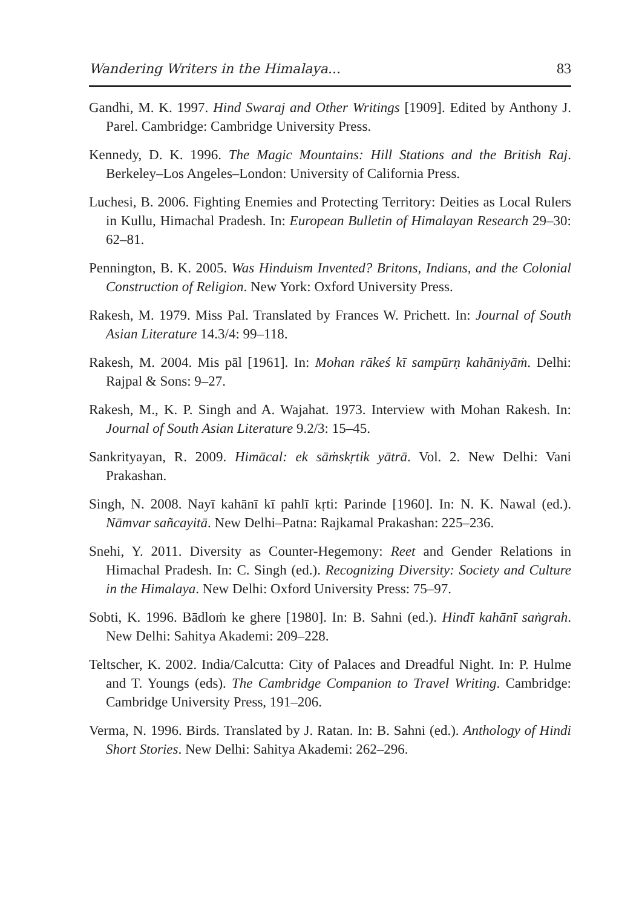Wandering Writers in the Himalaya... 83
Gandhi, M. K. 1997. Hind Swaraj and Other Writings [1909]. Edited by Anthony J. Parel. Cambridge: Cambridge University Press.
Kennedy, D. K. 1996. The Magic Mountains: Hill Stations and the British Raj. Berkeley–Los Angeles–London: University of California Press.
Luchesi, B. 2006. Fighting Enemies and Protecting Territory: Deities as Local Rulers in Kullu, Himachal Pradesh. In: European Bulletin of Himalayan Research 29–30: 62–81.
Pennington, B. K. 2005. Was Hinduism Invented? Britons, Indians, and the Colonial Construction of Religion. New York: Oxford University Press.
Rakesh, M. 1979. Miss Pal. Translated by Frances W. Prichett. In: Journal of South Asian Literature 14.3/4: 99–118.
Rakesh, M. 2004. Mis pāl [1961]. In: Mohan rākeś kī sampūrṇ kahāniyāṁ. Delhi: Rajpal & Sons: 9–27.
Rakesh, M., K. P. Singh and A. Wajahat. 1973. Interview with Mohan Rakesh. In: Journal of South Asian Literature 9.2/3: 15–45.
Sankrityayan, R. 2009. Himācal: ek sāṁskṛtik yātrā. Vol. 2. New Delhi: Vani Prakashan.
Singh, N. 2008. Nayī kahānī kī pahlī kṛti: Parinde [1960]. In: N. K. Nawal (ed.). Nāmvar sañcayitā. New Delhi–Patna: Rajkamal Prakashan: 225–236.
Snehi, Y. 2011. Diversity as Counter-Hegemony: Reet and Gender Relations in Himachal Pradesh. In: C. Singh (ed.). Recognizing Diversity: Society and Culture in the Himalaya. New Delhi: Oxford University Press: 75–97.
Sobti, K. 1996. Bādloṁ ke ghere [1980]. In: B. Sahni (ed.). Hindī kahānī saṅgrah. New Delhi: Sahitya Akademi: 209–228.
Teltscher, K. 2002. India/Calcutta: City of Palaces and Dreadful Night. In: P. Hulme and T. Youngs (eds). The Cambridge Companion to Travel Writing. Cambridge: Cambridge University Press, 191–206.
Verma, N. 1996. Birds. Translated by J. Ratan. In: B. Sahni (ed.). Anthology of Hindi Short Stories. New Delhi: Sahitya Akademi: 262–296.